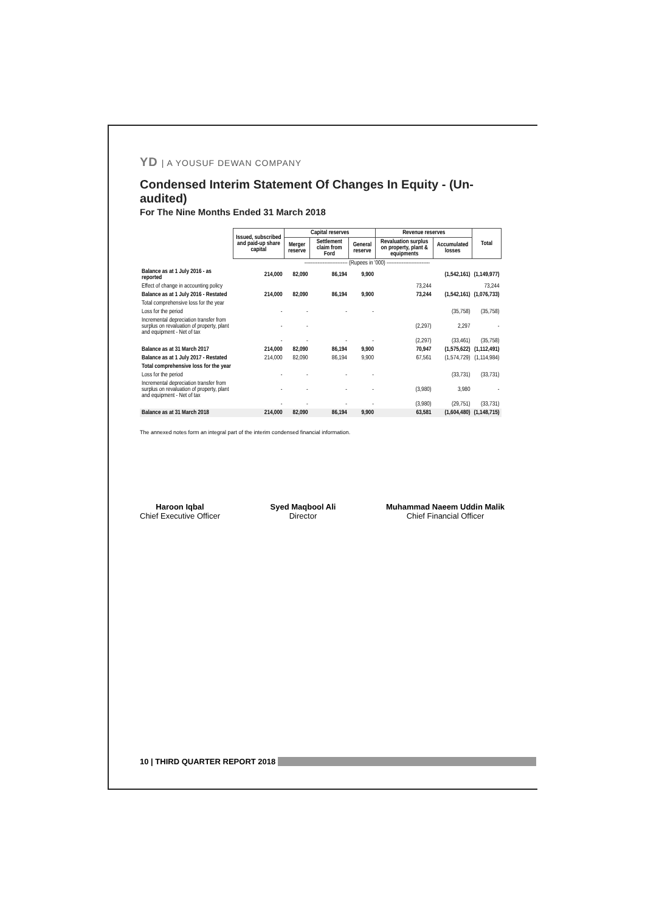YD | A YOUSUF DEWAN COMPANY
Condensed Interim Statement Of Changes In Equity - (Un-audited)
For The Nine Months Ended 31 March 2018
| | Issued, subscribed and paid-up share capital | Capital reserves | | | Revenue reserves | | Total |
| --- | --- | --- | --- | --- | --- | --- | --- |
| | | Merger reserve | Settlement claim from Ford | General reserve | Revaluation surplus on property, plant & equipments | Accumulated losses | |
| | -------------------------- (Rupees in '000) -------------------------- | | | | | | |
| Balance as at 1 July 2016 - as reported | 214,000 | 82,090 | 86,194 | 9,900 | | (1,542,161) | (1,149,977) |
| Effect of change in accounting policy | | | | | 73,244 | | 73,244 |
| Balance as at 1 July 2016 - Restated | 214,000 | 82,090 | 86,194 | 9,900 | 73,244 | (1,542,161) | (1,076,733) |
| Total comprehensive loss for the year | | | | | | | |
| Loss for the period | - | - | - | - | | (35,758) | (35,758) |
| Incremental depreciation transfer from surplus on revaluation of property, plant and equipment - Net of tax | - | - | | | (2,297) | 2,297 | - |
| | - | - | - | - | (2,297) | (33,461) | (35,758) |
| Balance as at 31 March 2017 | 214,000 | 82,090 | 86,194 | 9,900 | 70,947 | (1,575,622) | (1,112,491) |
| Balance as at 1 July 2017 - Restated | 214,000 | 82,090 | 86,194 | 9,900 | 67,561 | (1,574,729) | (1,114,984) |
| Total comprehensive loss for the year | | | | | | | |
| Loss for the period | - | - | - | - | | (33,731) | (33,731) |
| Incremental depreciation transfer from surplus on revaluation of property, plant and equipment - Net of tax | - | - | - | - | (3,980) | 3,980 | - |
| | - | - | - | - | (3,980) | (29,751) | (33,731) |
| Balance as at 31 March 2018 | 214,000 | 82,090 | 86,194 | 9,900 | 63,581 | (1,604,480) | (1,148,715) |
The annexed notes form an integral part of the interim condensed financial information.
Haroon Iqbal
Chief Executive Officer
Syed Maqbool Ali
Director
Muhammad Naeem Uddin Malik
Chief Financial Officer
10 | THIRD QUARTER REPORT 2018